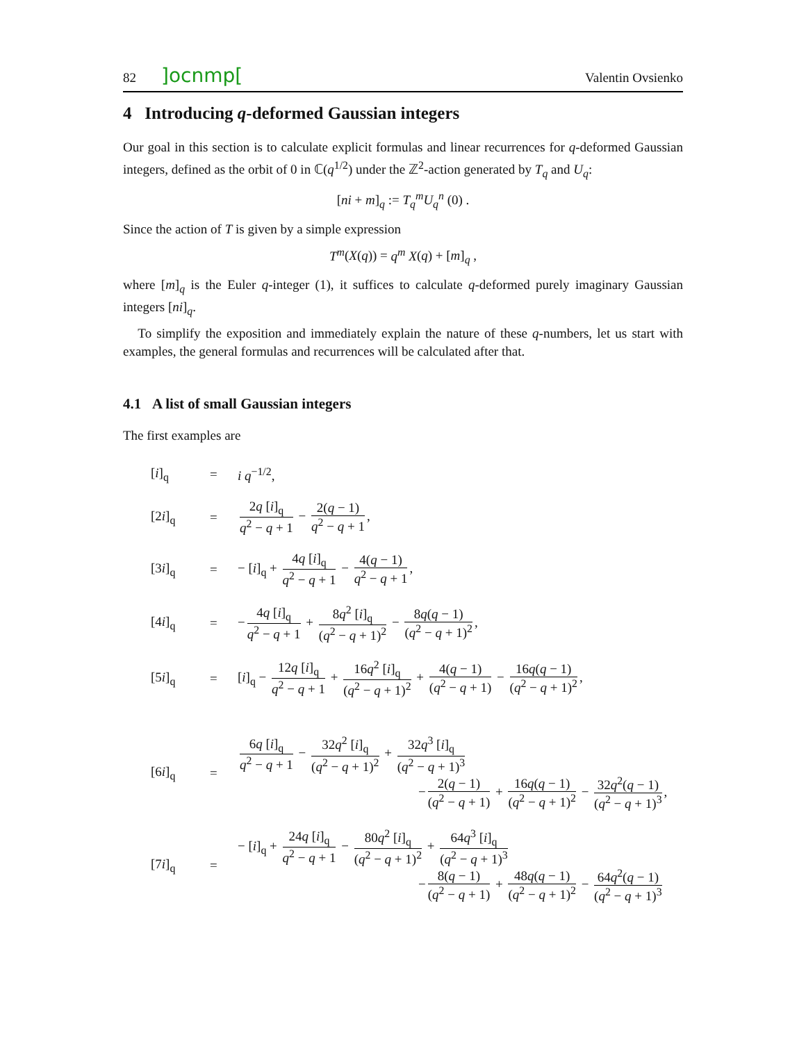82]ocnmp[Valentin Ovsienko
4 Introducing q-deformed Gaussian integers
Our goal in this section is to calculate explicit formulas and linear recurrences for q-deformed Gaussian integers, defined as the orbit of 0 in ℂ(q<sup>1/2</sup>) under the ℤ<sup>2</sup>-action generated by T<sub>q</sub> and U<sub>q</sub>:
[ni + m]<sub>q</sub> := T<sub>q</sub><sup>m</sup>U<sub>q</sub><sup>n</sup> (0) .
Since the action of T is given by a simple expression
T<sup>m</sup>(X(q)) = q<sup>m</sup> X(q) + [m]<sub>q</sub> ,
where [m]<sub>q</sub> is the Euler q-integer (1), it suffices to calculate q-deformed purely imaginary Gaussian integers [ni]<sub>q</sub>.
To simplify the exposition and immediately explain the nature of these q-numbers, let us start with examples, the general formulas and recurrences will be calculated after that.
4.1 A list of small Gaussian integers
The first examples are
[i]<sub>q</sub>
=
i q<sup>−1/2</sup>,
[2i]<sub>q</sub>
=
2q [i]<sub>q</sub> q<sup>2</sup> − q + 1 − 2(q − 1) q<sup>2</sup> − q + 1,
[3i]<sub>q</sub>
=
− [i]<sub>q</sub> + 4q [i]<sub>q</sub> q<sup>2</sup> − q + 1 − 4(q − 1) q<sup>2</sup> − q + 1,
[4i]<sub>q</sub>
=
− 4q [i]<sub>q</sub> q<sup>2</sup> − q + 1 + 8q<sup>2</sup> [i]<sub>q</sub> (q<sup>2</sup> − q + 1)<sup>2</sup> − 8q(q − 1) (q<sup>2</sup> − q + 1)<sup>2</sup>,
[5i]<sub>q</sub>
=
[i]<sub>q</sub> − 12q [i]<sub>q</sub> q<sup>2</sup> − q + 1 + 16q<sup>2</sup> [i]<sub>q</sub> (q<sup>2</sup> − q + 1)<sup>2</sup> + 4(q − 1) (q<sup>2</sup> − q + 1) − 16q(q − 1) (q<sup>2</sup> − q + 1)<sup>2</sup>,
[6i]<sub>q</sub>
=
6q [i]<sub>q</sub> q<sup>2</sup> − q + 1 − 32q<sup>2</sup> [i]<sub>q</sub> (q<sup>2</sup> − q + 1)<sup>2</sup> + 32q<sup>3</sup> [i]<sub>q</sub> (q<sup>2</sup> − q + 1)<sup>3</sup>
− 2(q − 1) (q<sup>2</sup> − q + 1) + 16q(q − 1) (q<sup>2</sup> − q + 1)<sup>2</sup> − 32q<sup>2</sup>(q − 1) (q<sup>2</sup> − q + 1)<sup>3</sup>,
[7i]<sub>q</sub>
=
− [i]<sub>q</sub> + 24q [i]<sub>q</sub> q<sup>2</sup> − q + 1 − 80q<sup>2</sup> [i]<sub>q</sub> (q<sup>2</sup> − q + 1)<sup>2</sup> + 64q<sup>3</sup> [i]<sub>q</sub> (q<sup>2</sup> − q + 1)<sup>3</sup>
− 8(q − 1) (q<sup>2</sup> − q + 1) + 48q(q − 1) (q<sup>2</sup> − q + 1)<sup>2</sup> − 64q<sup>2</sup>(q − 1) (q<sup>2</sup> − q + 1)<sup>3</sup>